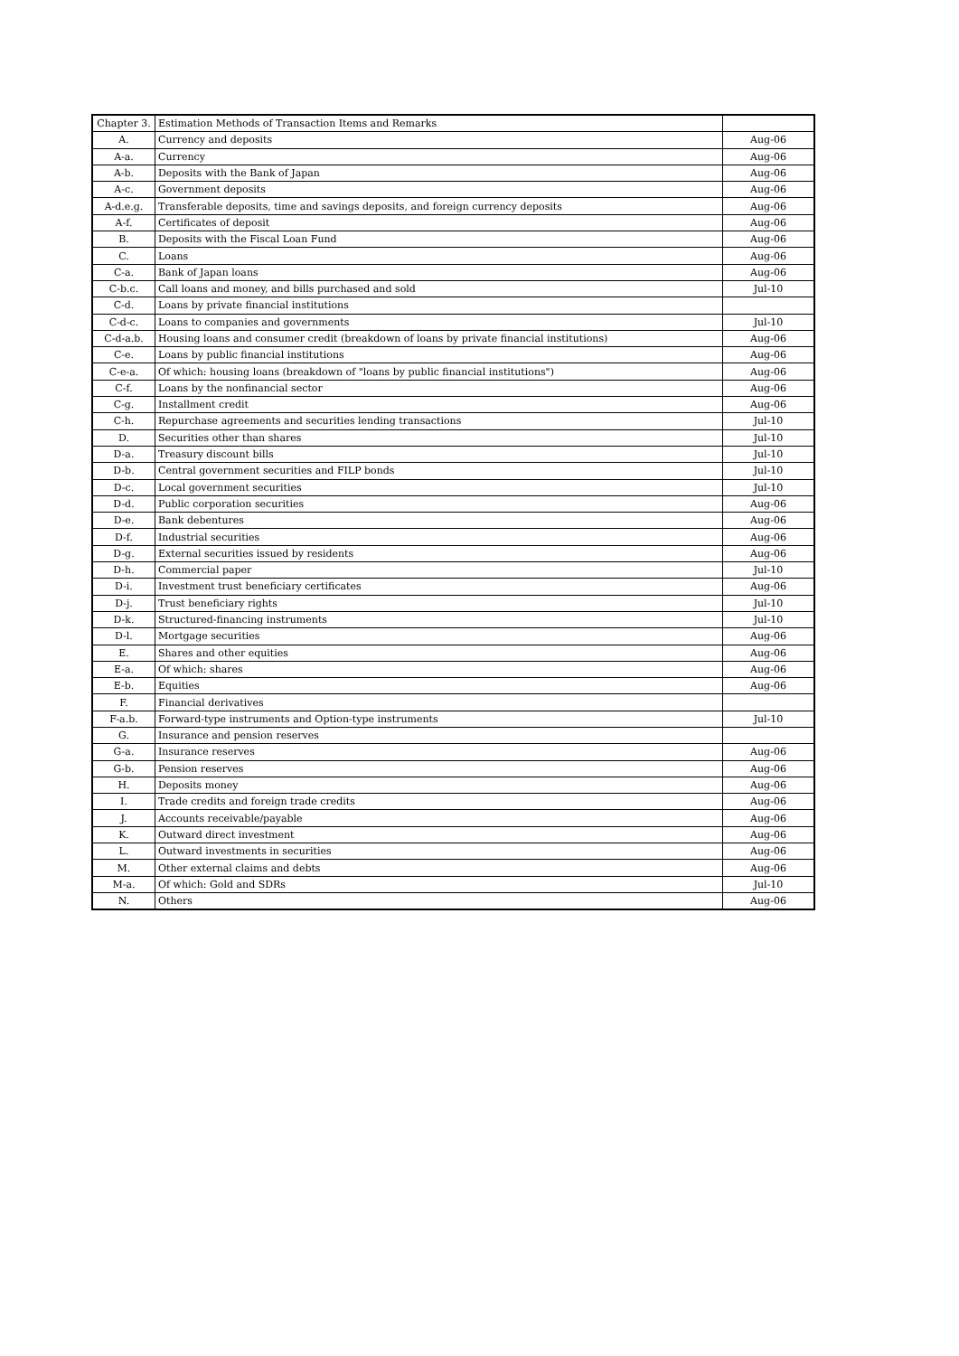| Chapter 3. | Estimation Methods of Transaction Items and Remarks | |
| A. | Currency and deposits | Aug-06 |
| A-a. | Currency | Aug-06 |
| A-b. | Deposits with the Bank of Japan | Aug-06 |
| A-c. | Government deposits | Aug-06 |
| A-d.e.g. | Transferable deposits, time and savings deposits, and foreign currency deposits | Aug-06 |
| A-f. | Certificates of deposit | Aug-06 |
| B. | Deposits with the Fiscal Loan Fund | Aug-06 |
| C. | Loans | Aug-06 |
| C-a. | Bank of Japan loans | Aug-06 |
| C-b.c. | Call loans and money, and bills purchased and sold | Jul-10 |
| C-d. | Loans by private financial institutions | |
| C-d-c. | Loans to companies and governments | Jul-10 |
| C-d-a.b. | Housing loans and consumer credit (breakdown of loans by private financial institutions) | Aug-06 |
| C-e. | Loans by public financial institutions | Aug-06 |
| C-e-a. | Of which: housing loans (breakdown of "loans by public financial institutions") | Aug-06 |
| C-f. | Loans by the nonfinancial sector | Aug-06 |
| C-g. | Installment credit | Aug-06 |
| C-h. | Repurchase agreements and securities lending transactions | Jul-10 |
| D. | Securities other than shares | Jul-10 |
| D-a. | Treasury discount bills | Jul-10 |
| D-b. | Central government securities and FILP bonds | Jul-10 |
| D-c. | Local government securities | Jul-10 |
| D-d. | Public corporation securities | Aug-06 |
| D-e. | Bank debentures | Aug-06 |
| D-f. | Industrial securities | Aug-06 |
| D-g. | External securities issued by residents | Aug-06 |
| D-h. | Commercial paper | Jul-10 |
| D-i. | Investment trust beneficiary certificates | Aug-06 |
| D-j. | Trust beneficiary rights | Jul-10 |
| D-k. | Structured-financing instruments | Jul-10 |
| D-l. | Mortgage securities | Aug-06 |
| E. | Shares and other equities | Aug-06 |
| E-a. | Of which: shares | Aug-06 |
| E-b. | Equities | Aug-06 |
| F. | Financial derivatives | |
| F-a.b. | Forward-type instruments and Option-type instruments | Jul-10 |
| G. | Insurance and pension reserves | |
| G-a. | Insurance reserves | Aug-06 |
| G-b. | Pension reserves | Aug-06 |
| H. | Deposits money | Aug-06 |
| I. | Trade credits and foreign trade credits | Aug-06 |
| J. | Accounts receivable/payable | Aug-06 |
| K. | Outward direct investment | Aug-06 |
| L. | Outward investments in securities | Aug-06 |
| M. | Other external claims and debts | Aug-06 |
| M-a. | Of which: Gold and SDRs | Jul-10 |
| N. | Others | Aug-06 |